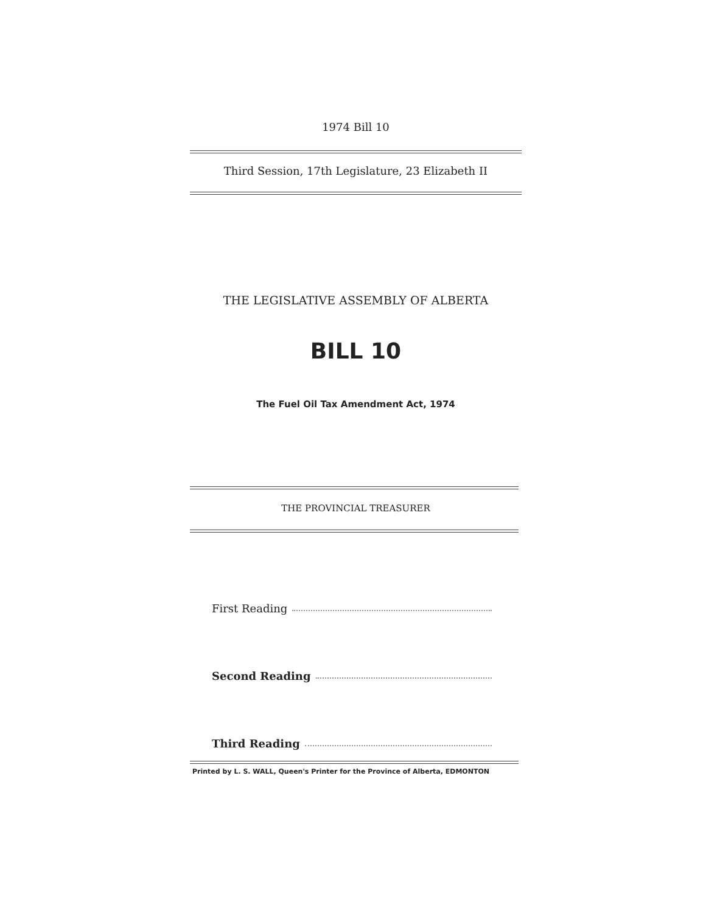1974 Bill 10
Third Session, 17th Legislature, 23 Elizabeth II
THE LEGISLATIVE ASSEMBLY OF ALBERTA
BILL 10
The Fuel Oil Tax Amendment Act, 1974
THE PROVINCIAL TREASURER
First Reading
Second Reading
Third Reading
Printed by L. S. WALL, Queen's Printer for the Province of Alberta, EDMONTON